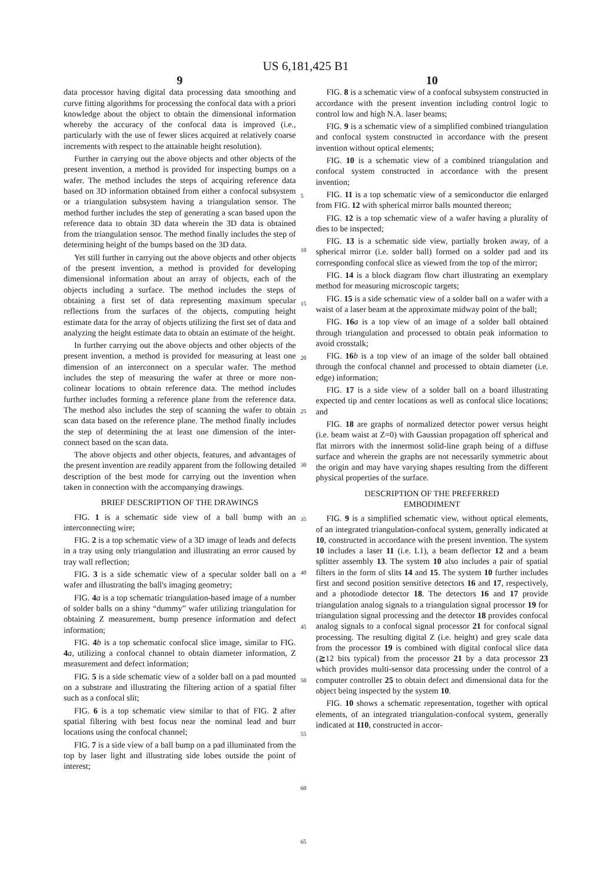US 6,181,425 B1
9
data processor having digital data processing data smoothing and curve fitting algorithms for processing the confocal data with a priori knowledge about the object to obtain the dimensional information whereby the accuracy of the confocal data is improved (i.e., particularly with the use of fewer slices acquired at relatively coarse increments with respect to the attainable height resolution).
Further in carrying out the above objects and other objects of the present invention, a method is provided for inspecting bumps on a wafer. The method includes the steps of acquiring reference data based on 3D information obtained from either a confocal subsystem or a triangulation subsystem having a triangulation sensor. The method further includes the step of generating a scan based upon the reference data to obtain 3D data wherein the 3D data is obtained from the triangulation sensor. The method finally includes the step of determining height of the bumps based on the 3D data.
Yet still further in carrying out the above objects and other objects of the present invention, a method is provided for developing dimensional information about an array of objects, each of the objects including a surface. The method includes the steps of obtaining a first set of data representing maximum specular reflections from the surfaces of the objects, computing height estimate data for the array of objects utilizing the first set of data and analyzing the height estimate data to obtain an estimate of the height.
In further carrying out the above objects and other objects of the present invention, a method is provided for measuring at least one dimension of an interconnect on a specular wafer. The method includes the step of measuring the wafer at three or more non-colinear locations to obtain reference data. The method includes further includes forming a reference plane from the reference data. The method also includes the step of scanning the wafer to obtain scan data based on the reference plane. The method finally includes the step of determining the at least one dimension of the inter-connect based on the scan data.
The above objects and other objects, features, and advantages of the present invention are readily apparent from the following detailed description of the best mode for carrying out the invention when taken in connection with the accompanying drawings.
BRIEF DESCRIPTION OF THE DRAWINGS
FIG. 1 is a schematic side view of a ball bump with an interconnecting wire;
FIG. 2 is a top schematic view of a 3D image of leads and defects in a tray using only triangulation and illustrating an error caused by tray wall reflection;
FIG. 3 is a side schematic view of a specular solder ball on a wafer and illustrating the ball's imaging geometry;
FIG. 4 a is a top schematic triangulation-based image of a number of solder balls on a shiny “dummy” wafer utilizing triangulation for obtaining Z measurement, bump presence information and defect information;
FIG. 4 b is a top schematic confocal slice image, similar to FIG. 4 a, utilizing a confocal channel to obtain diameter information, Z measurement and defect information;
FIG. 5 is a side schematic view of a solder ball on a pad mounted on a substrate and illustrating the filtering action of a spatial filter such as a confocal slit;
FIG. 6 is a top schematic view similar to that of FIG. 2 after spatial filtering with best focus near the nominal lead and burr locations using the confocal channel;
FIG. 7 is a side view of a ball bump on a pad illuminated from the top by laser light and illustrating side lobes outside the point of interest;
5
10
15
20
25
30
35
40
45
50
55
60
65
10
FIG. 8 is a schematic view of a confocal subsystem constructed in accordance with the present invention including control logic to control low and high N.A. laser beams;
FIG. 9 is a schematic view of a simplified combined triangulation and confocal system constructed in accordance with the present invention without optical elements;
FIG. 10 is a schematic view of a combined triangulation and confocal system constructed in accordance with the present invention;
FIG. 11 is a top schematic view of a semiconductor die enlarged from FIG. 12 with spherical mirror balls mounted thereon;
FIG. 12 is a top schematic view of a wafer having a plurality of dies to be inspected;
FIG. 13 is a schematic side view, partially broken away, of a spherical mirror (i.e. solder ball) formed on a solder pad and its corresponding confocal slice as viewed from the top of the mirror;
FIG. 14 is a block diagram flow chart illustrating an exemplary method for measuring microscopic targets;
FIG. 15 is a side schematic view of a solder ball on a wafer with a waist of a laser beam at the approximate midway point of the ball;
FIG. 16 a is a top view of an image of a solder ball obtained through triangulation and processed to obtain peak information to avoid crosstalk;
FIG. 16 b is a top view of an image of the solder ball obtained through the confocal channel and processed to obtain diameter (i.e. edge) information;
FIG. 17 is a side view of a solder ball on a board illustrating expected tip and center locations as well as confocal slice locations; and
FIG. 18 are graphs of normalized detector power versus height (i.e. beam waist at Z=0) with Gaussian propagation off spherical and flat mirrors with the innermost solid-line graph being of a diffuse surface and wherein the graphs are not necessarily symmetric about the origin and may have varying shapes resulting from the different physical properties of the surface.
DESCRIPTION OF THE PREFERRED
EMBODIMENT
FIG. 9 is a simplified schematic view, without optical elements, of an integrated triangulation-confocal system, generally indicated at 10, constructed in accordance with the present invention. The system 10 includes a laser 11 (i.e. L1), a beam deflector 12 and a beam splitter assembly 13. The system 10 also includes a pair of spatial filters in the form of slits 14 and 15. The system 10 further includes first and second position sensitive detectors 16 and 17, respectively, and a photodiode detector 18. The detectors 16 and 17 provide triangulation analog signals to a triangulation signal processor 19 for triangulation signal processing and the detector 18 provides confocal analog signals to a confocal signal processor 21 for confocal signal processing. The resulting digital Z (i.e. height) and grey scale data from the processor 19 is combined with digital confocal slice data (≧12 bits typical) from the processor 21 by a data processor 23 which provides multi-sensor data processing under the control of a computer controller 25 to obtain defect and dimensional data for the object being inspected by the system 10.
FIG. 10 shows a schematic representation, together with optical elements, of an integrated triangulation-confocal system, generally indicated at 110, constructed in accor-